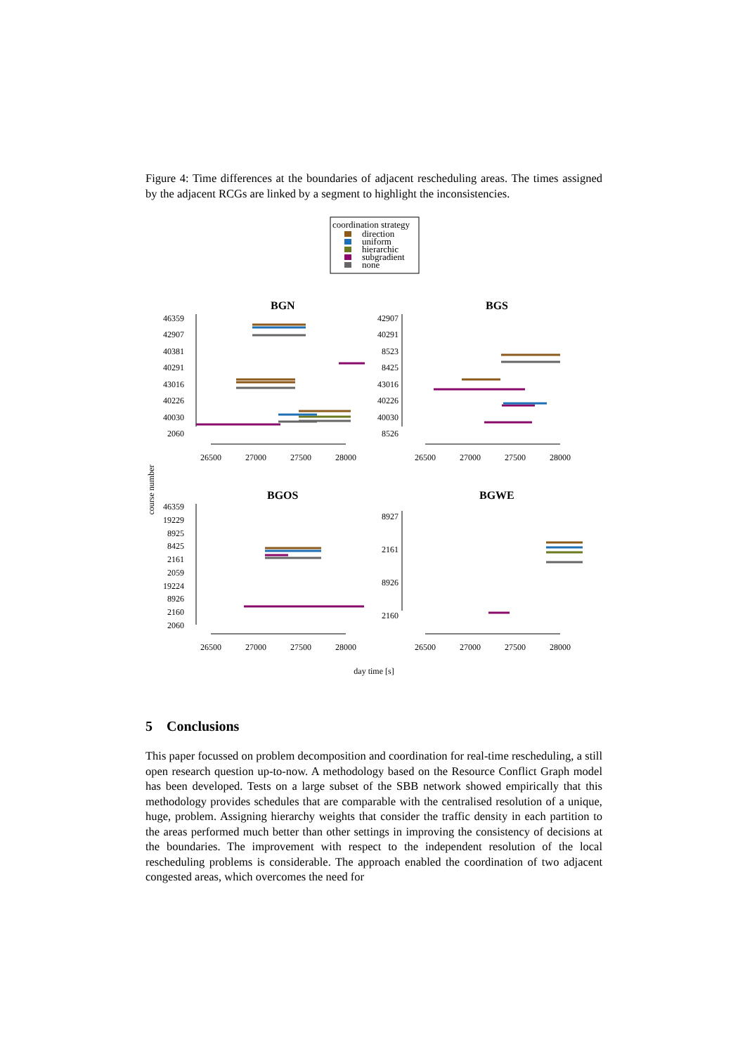Figure 4: Time differences at the boundaries of adjacent rescheduling areas. The times assigned by the adjacent RCGs are linked by a segment to highlight the inconsistencies.
coordination strategy
direction
uniform
hierarchic
subgradient
none
BGN
BGS
BGOS
BGWE
46359
42907
40381
40291
43016
40226
40030
2060
42907
40291
8523
8425
43016
40226
40030
8526
46359
19229
8925
8425
2161
2059
19224
8926
2160
2060
8927
2161
8926
2160
26500
27000
27500
28000
26500
27000
27500
28000
26500
27000
27500
28000
26500
27000
27500
28000
day time [s]
course number
5 Conclusions
This paper focussed on problem decomposition and coordination for real-time rescheduling, a still open research question up-to-now. A methodology based on the Resource Conflict Graph model has been developed. Tests on a large subset of the SBB network showed empirically that this methodology provides schedules that are comparable with the centralised resolution of a unique, huge, problem. Assigning hierarchy weights that consider the traffic density in each partition to the areas performed much better than other settings in improving the consistency of decisions at the boundaries. The improvement with respect to the independent resolution of the local rescheduling problems is considerable. The approach enabled the coordination of two adjacent congested areas, which overcomes the need for